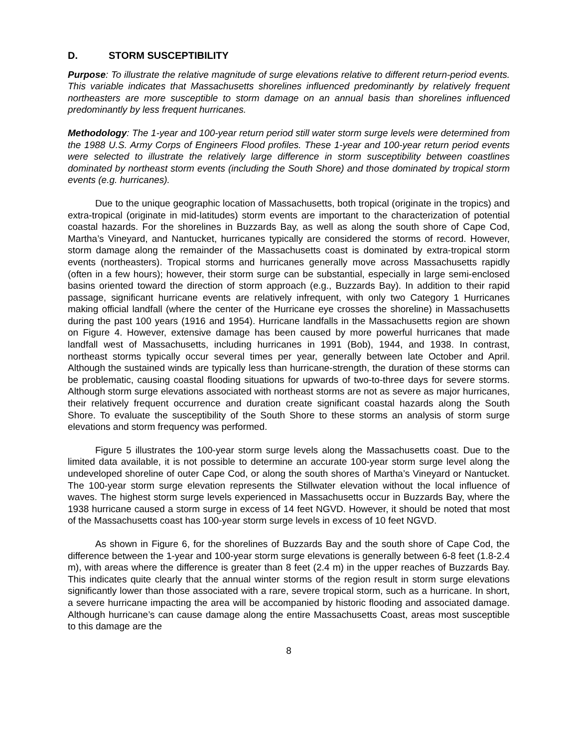D. STORM SUSCEPTIBILITY
Purpose: To illustrate the relative magnitude of surge elevations relative to different return-period events. This variable indicates that Massachusetts shorelines influenced predominantly by relatively frequent northeasters are more susceptible to storm damage on an annual basis than shorelines influenced predominantly by less frequent hurricanes.
Methodology: The 1-year and 100-year return period still water storm surge levels were determined from the 1988 U.S. Army Corps of Engineers Flood profiles. These 1-year and 100-year return period events were selected to illustrate the relatively large difference in storm susceptibility between coastlines dominated by northeast storm events (including the South Shore) and those dominated by tropical storm events (e.g. hurricanes).
Due to the unique geographic location of Massachusetts, both tropical (originate in the tropics) and extra-tropical (originate in mid-latitudes) storm events are important to the characterization of potential coastal hazards. For the shorelines in Buzzards Bay, as well as along the south shore of Cape Cod, Martha’s Vineyard, and Nantucket, hurricanes typically are considered the storms of record. However, storm damage along the remainder of the Massachusetts coast is dominated by extra-tropical storm events (northeasters). Tropical storms and hurricanes generally move across Massachusetts rapidly (often in a few hours); however, their storm surge can be substantial, especially in large semi-enclosed basins oriented toward the direction of storm approach (e.g., Buzzards Bay). In addition to their rapid passage, significant hurricane events are relatively infrequent, with only two Category 1 Hurricanes making official landfall (where the center of the Hurricane eye crosses the shoreline) in Massachusetts during the past 100 years (1916 and 1954). Hurricane landfalls in the Massachusetts region are shown on Figure 4. However, extensive damage has been caused by more powerful hurricanes that made landfall west of Massachusetts, including hurricanes in 1991 (Bob), 1944, and 1938. In contrast, northeast storms typically occur several times per year, generally between late October and April. Although the sustained winds are typically less than hurricane-strength, the duration of these storms can be problematic, causing coastal flooding situations for upwards of two-to-three days for severe storms. Although storm surge elevations associated with northeast storms are not as severe as major hurricanes, their relatively frequent occurrence and duration create significant coastal hazards along the South Shore. To evaluate the susceptibility of the South Shore to these storms an analysis of storm surge elevations and storm frequency was performed.
Figure 5 illustrates the 100-year storm surge levels along the Massachusetts coast. Due to the limited data available, it is not possible to determine an accurate 100-year storm surge level along the undeveloped shoreline of outer Cape Cod, or along the south shores of Martha’s Vineyard or Nantucket. The 100-year storm surge elevation represents the Stillwater elevation without the local influence of waves. The highest storm surge levels experienced in Massachusetts occur in Buzzards Bay, where the 1938 hurricane caused a storm surge in excess of 14 feet NGVD. However, it should be noted that most of the Massachusetts coast has 100-year storm surge levels in excess of 10 feet NGVD.
As shown in Figure 6, for the shorelines of Buzzards Bay and the south shore of Cape Cod, the difference between the 1-year and 100-year storm surge elevations is generally between 6-8 feet (1.8-2.4 m), with areas where the difference is greater than 8 feet (2.4 m) in the upper reaches of Buzzards Bay. This indicates quite clearly that the annual winter storms of the region result in storm surge elevations significantly lower than those associated with a rare, severe tropical storm, such as a hurricane. In short, a severe hurricane impacting the area will be accompanied by historic flooding and associated damage. Although hurricane’s can cause damage along the entire Massachusetts Coast, areas most susceptible to this damage are the
8